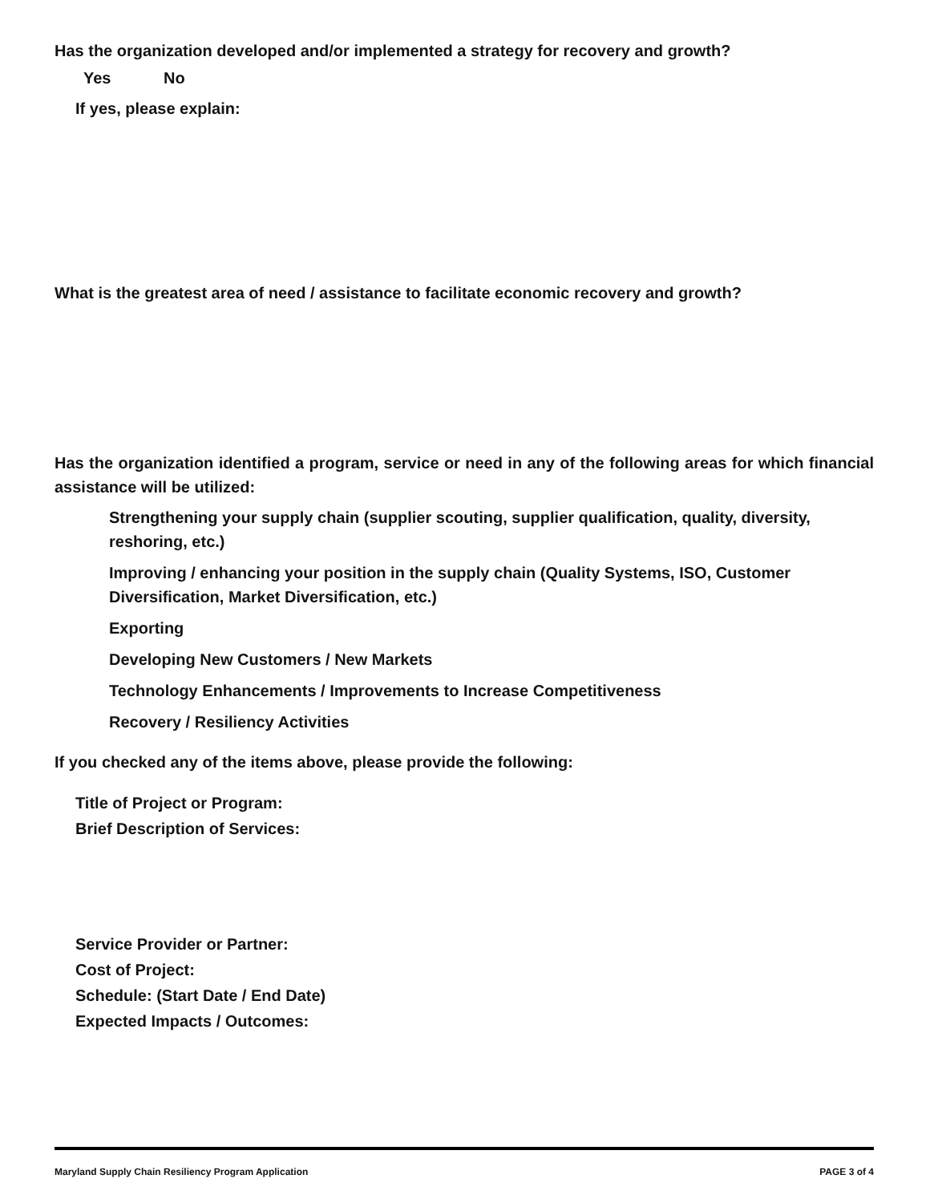Has the organization developed and/or implemented a strategy for recovery and growth?
Yes No
If yes, please explain:
What is the greatest area of need / assistance to facilitate economic recovery and growth?
Has the organization identified a program, service or need in any of the following areas for which financial assistance will be utilized:
Strengthening your supply chain (supplier scouting, supplier qualification, quality, diversity, reshoring, etc.)
Improving / enhancing your position in the supply chain (Quality Systems, ISO, Customer Diversification, Market Diversification, etc.)
Exporting
Developing New Customers / New Markets
Technology Enhancements / Improvements to Increase Competitiveness
Recovery / Resiliency Activities
If you checked any of the items above, please provide the following:
Title of Project or Program:
Brief Description of Services:
Service Provider or Partner:
Cost of Project:
Schedule: (Start Date / End Date)
Expected Impacts / Outcomes:
Maryland Supply Chain Resiliency Program Application PAGE 3 of 4